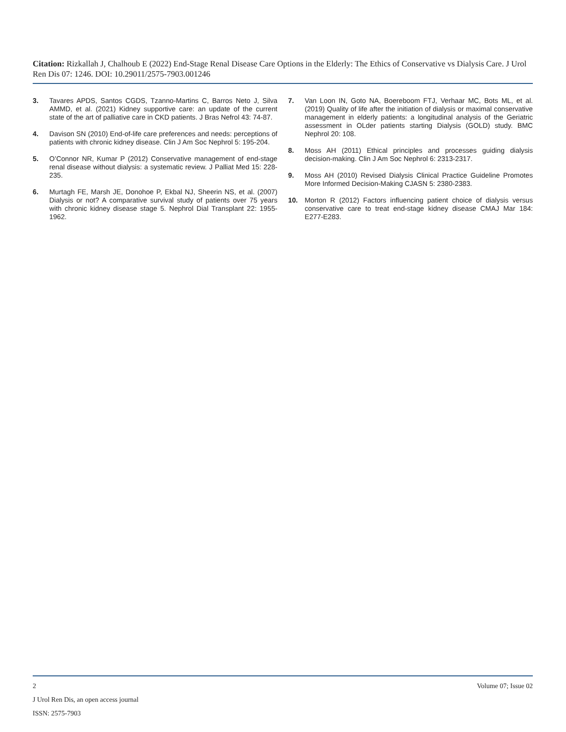Citation: Rizkallah J, Chalhoub E (2022) End-Stage Renal Disease Care Options in the Elderly: The Ethics of Conservative vs Dialysis Care. J Urol Ren Dis 07: 1246. DOI: 10.29011/2575-7903.001246
3. Tavares APDS, Santos CGDS, Tzanno-Martins C, Barros Neto J, Silva AMMD, et al. (2021) Kidney supportive care: an update of the current state of the art of palliative care in CKD patients. J Bras Nefrol 43: 74-87.
4. Davison SN (2010) End-of-life care preferences and needs: perceptions of patients with chronic kidney disease. Clin J Am Soc Nephrol 5: 195-204.
5. O’Connor NR, Kumar P (2012) Conservative management of end-stage renal disease without dialysis: a systematic review. J Palliat Med 15: 228-235.
6. Murtagh FE, Marsh JE, Donohoe P, Ekbal NJ, Sheerin NS, et al. (2007) Dialysis or not? A comparative survival study of patients over 75 years with chronic kidney disease stage 5. Nephrol Dial Transplant 22: 1955-1962.
7. Van Loon IN, Goto NA, Boereboom FTJ, Verhaar MC, Bots ML, et al. (2019) Quality of life after the initiation of dialysis or maximal conservative management in elderly patients: a longitudinal analysis of the Geriatric assessment in OLder patients starting Dialysis (GOLD) study. BMC Nephrol 20: 108.
8. Moss AH (2011) Ethical principles and processes guiding dialysis decision-making. Clin J Am Soc Nephrol 6: 2313-2317.
9. Moss AH (2010) Revised Dialysis Clinical Practice Guideline Promotes More Informed Decision-Making CJASN 5: 2380-2383.
10. Morton R (2012) Factors influencing patient choice of dialysis versus conservative care to treat end-stage kidney disease CMAJ Mar 184: E277-E283.
2 Volume 07; Issue 02
J Urol Ren Dis, an open access journal
ISSN: 2575-7903